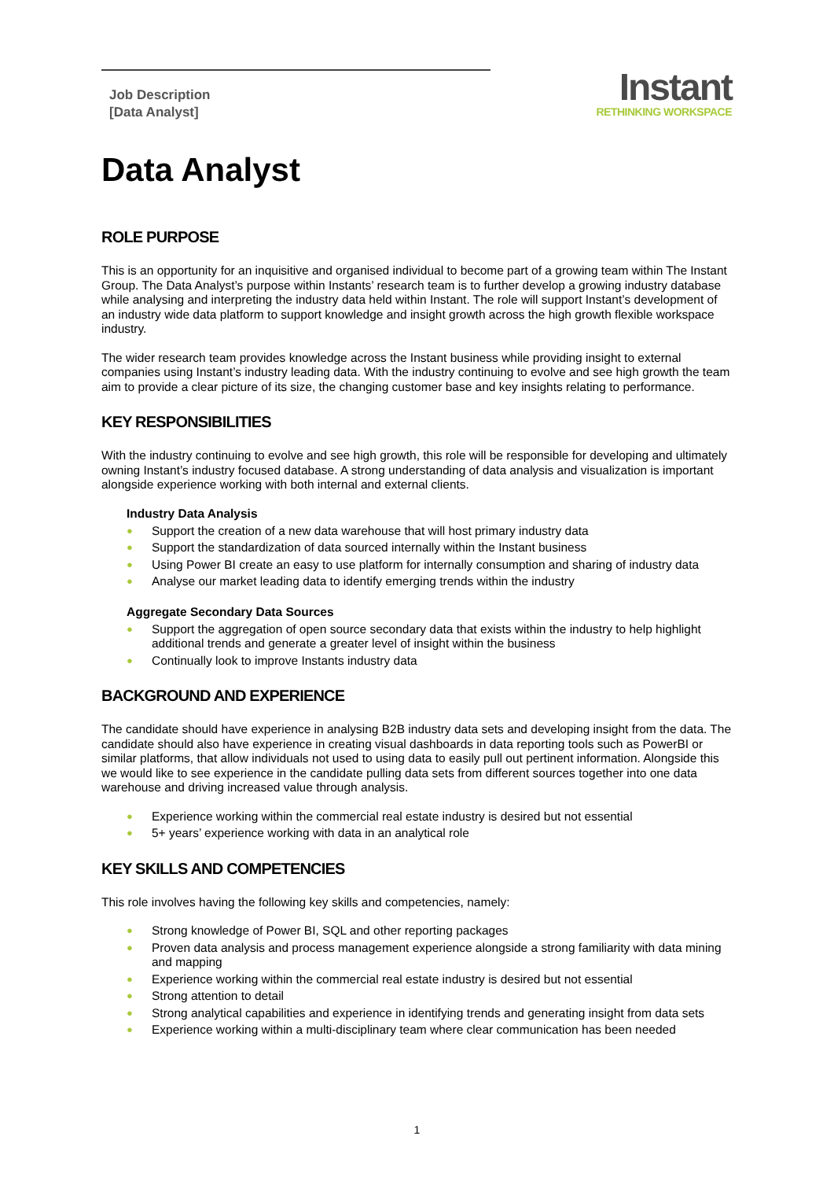Job Description
[Data Analyst]
Instant
RETHINKING WORKSPACE
Data Analyst
ROLE PURPOSE
This is an opportunity for an inquisitive and organised individual to become part of a growing team within The Instant Group. The Data Analyst’s purpose within Instants’ research team is to further develop a growing industry database while analysing and interpreting the industry data held within Instant. The role will support Instant’s development of an industry wide data platform to support knowledge and insight growth across the high growth flexible workspace industry.
The wider research team provides knowledge across the Instant business while providing insight to external companies using Instant’s industry leading data. With the industry continuing to evolve and see high growth the team aim to provide a clear picture of its size, the changing customer base and key insights relating to performance.
KEY RESPONSIBILITIES
With the industry continuing to evolve and see high growth, this role will be responsible for developing and ultimately owning Instant’s industry focused database. A strong understanding of data analysis and visualization is important alongside experience working with both internal and external clients.
Industry Data Analysis
● Support the creation of a new data warehouse that will host primary industry data
● Support the standardization of data sourced internally within the Instant business
● Using Power BI create an easy to use platform for internally consumption and sharing of industry data
● Analyse our market leading data to identify emerging trends within the industry
Aggregate Secondary Data Sources
● Support the aggregation of open source secondary data that exists within the industry to help highlight additional trends and generate a greater level of insight within the business
● Continually look to improve Instants industry data
BACKGROUND AND EXPERIENCE
The candidate should have experience in analysing B2B industry data sets and developing insight from the data. The candidate should also have experience in creating visual dashboards in data reporting tools such as PowerBI or similar platforms, that allow individuals not used to using data to easily pull out pertinent information. Alongside this we would like to see experience in the candidate pulling data sets from different sources together into one data warehouse and driving increased value through analysis.
● Experience working within the commercial real estate industry is desired but not essential
● 5+ years’ experience working with data in an analytical role
KEY SKILLS AND COMPETENCIES
This role involves having the following key skills and competencies, namely:
● Strong knowledge of Power BI, SQL and other reporting packages
● Proven data analysis and process management experience alongside a strong familiarity with data mining and mapping
● Experience working within the commercial real estate industry is desired but not essential
● Strong attention to detail
● Strong analytical capabilities and experience in identifying trends and generating insight from data sets
● Experience working within a multi-disciplinary team where clear communication has been needed
1